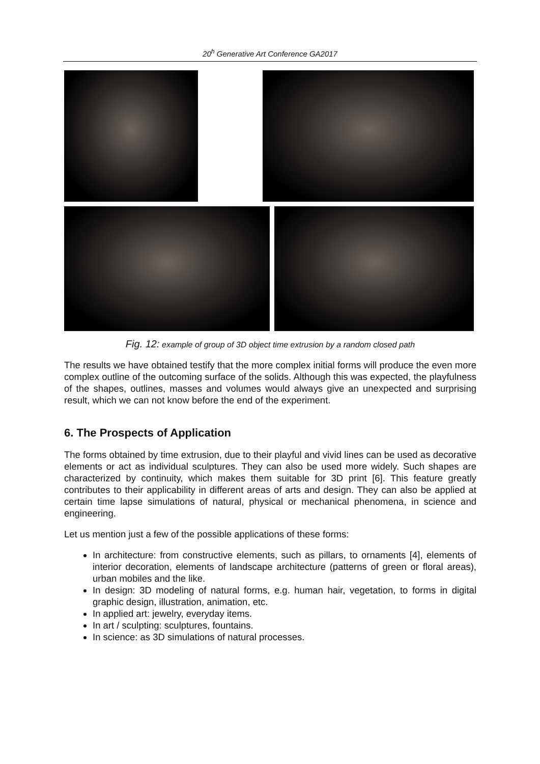20<sup>h</sup> Generative Art Conference GA2017
Fig. 12: example of group of 3D object time extrusion by a random closed path
The results we have obtained testify that the more complex initial forms will produce the even more complex outline of the outcoming surface of the solids. Although this was expected, the playfulness of the shapes, outlines, masses and volumes would always give an unexpected and surprising result, which we can not know before the end of the experiment.
6. The Prospects of Application
The forms obtained by time extrusion, due to their playful and vivid lines can be used as decorative elements or act as individual sculptures. They can also be used more widely. Such shapes are characterized by continuity, which makes them suitable for 3D print [6]. This feature greatly contributes to their applicability in different areas of arts and design. They can also be applied at certain time lapse simulations of natural, physical or mechanical phenomena, in science and engineering.
Let us mention just a few of the possible applications of these forms:
In architecture: from constructive elements, such as pillars, to ornaments [4], elements of interior decoration, elements of landscape architecture (patterns of green or floral areas), urban mobiles and the like.
In design: 3D modeling of natural forms, e.g. human hair, vegetation, to forms in digital graphic design, illustration, animation, etc.
In applied art: jewelry, everyday items.
In art / sculpting: sculptures, fountains.
In science: as 3D simulations of natural processes.